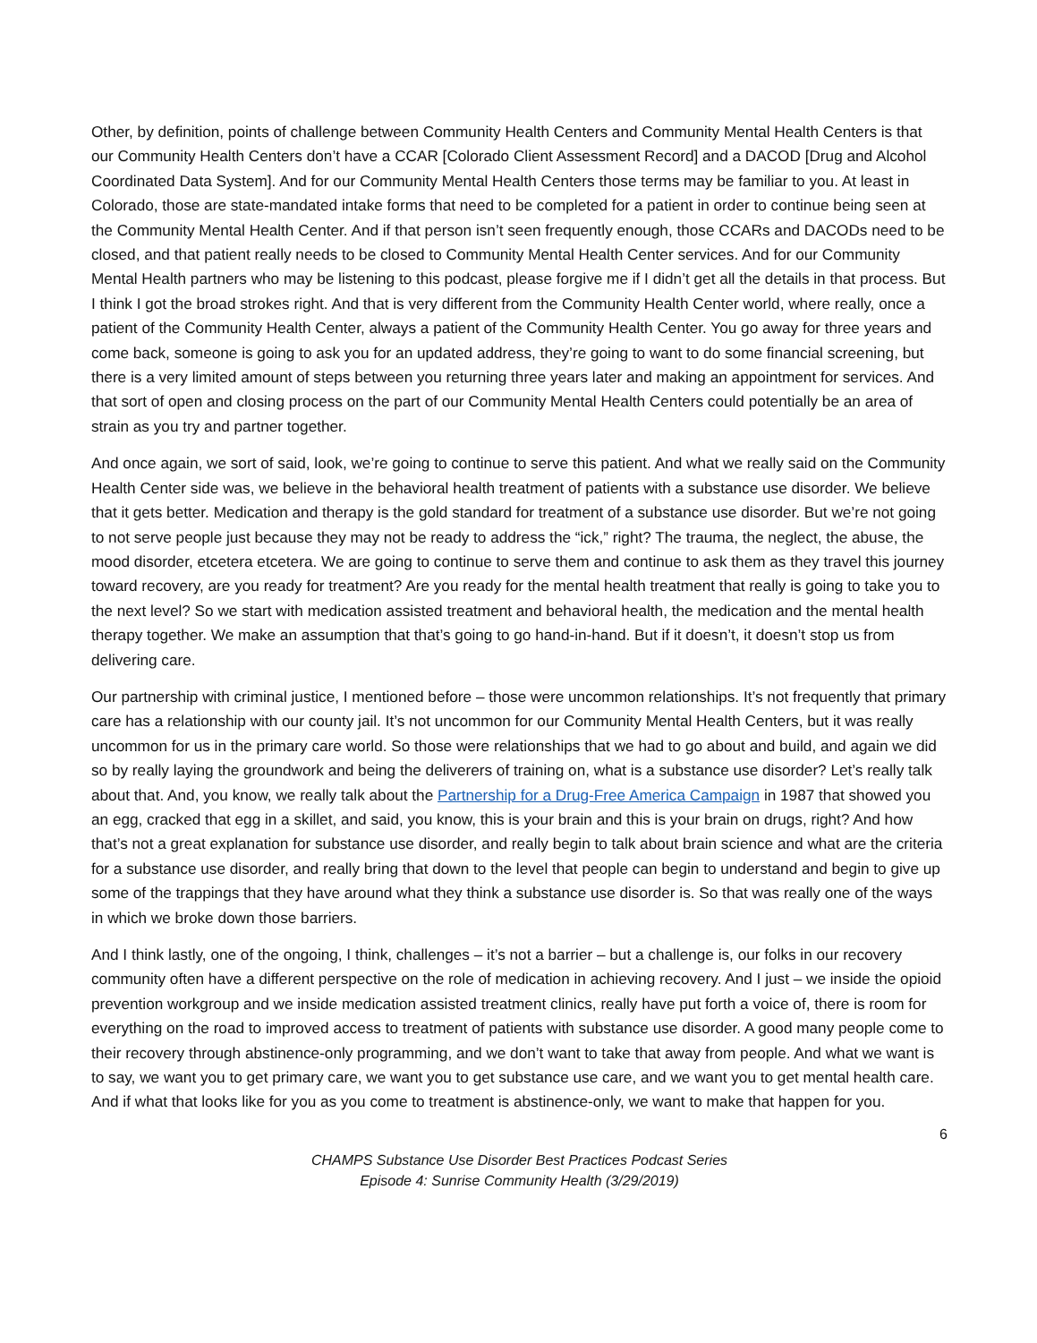Other, by definition, points of challenge between Community Health Centers and Community Mental Health Centers is that our Community Health Centers don’t have a CCAR [Colorado Client Assessment Record] and a DACOD [Drug and Alcohol Coordinated Data System]. And for our Community Mental Health Centers those terms may be familiar to you. At least in Colorado, those are state-mandated intake forms that need to be completed for a patient in order to continue being seen at the Community Mental Health Center. And if that person isn’t seen frequently enough, those CCARs and DACODs need to be closed, and that patient really needs to be closed to Community Mental Health Center services. And for our Community Mental Health partners who may be listening to this podcast, please forgive me if I didn’t get all the details in that process. But I think I got the broad strokes right. And that is very different from the Community Health Center world, where really, once a patient of the Community Health Center, always a patient of the Community Health Center. You go away for three years and come back, someone is going to ask you for an updated address, they’re going to want to do some financial screening, but there is a very limited amount of steps between you returning three years later and making an appointment for services. And that sort of open and closing process on the part of our Community Mental Health Centers could potentially be an area of strain as you try and partner together.
And once again, we sort of said, look, we’re going to continue to serve this patient. And what we really said on the Community Health Center side was, we believe in the behavioral health treatment of patients with a substance use disorder. We believe that it gets better. Medication and therapy is the gold standard for treatment of a substance use disorder. But we’re not going to not serve people just because they may not be ready to address the “ick,” right? The trauma, the neglect, the abuse, the mood disorder, etcetera etcetera. We are going to continue to serve them and continue to ask them as they travel this journey toward recovery, are you ready for treatment? Are you ready for the mental health treatment that really is going to take you to the next level? So we start with medication assisted treatment and behavioral health, the medication and the mental health therapy together. We make an assumption that that’s going to go hand-in-hand. But if it doesn’t, it doesn’t stop us from delivering care.
Our partnership with criminal justice, I mentioned before – those were uncommon relationships. It’s not frequently that primary care has a relationship with our county jail. It’s not uncommon for our Community Mental Health Centers, but it was really uncommon for us in the primary care world. So those were relationships that we had to go about and build, and again we did so by really laying the groundwork and being the deliverers of training on, what is a substance use disorder? Let’s really talk about that. And, you know, we really talk about the Partnership for a Drug-Free America Campaign in 1987 that showed you an egg, cracked that egg in a skillet, and said, you know, this is your brain and this is your brain on drugs, right? And how that’s not a great explanation for substance use disorder, and really begin to talk about brain science and what are the criteria for a substance use disorder, and really bring that down to the level that people can begin to understand and begin to give up some of the trappings that they have around what they think a substance use disorder is. So that was really one of the ways in which we broke down those barriers.
And I think lastly, one of the ongoing, I think, challenges – it’s not a barrier – but a challenge is, our folks in our recovery community often have a different perspective on the role of medication in achieving recovery. And I just – we inside the opioid prevention workgroup and we inside medication assisted treatment clinics, really have put forth a voice of, there is room for everything on the road to improved access to treatment of patients with substance use disorder. A good many people come to their recovery through abstinence-only programming, and we don’t want to take that away from people. And what we want is to say, we want you to get primary care, we want you to get substance use care, and we want you to get mental health care. And if what that looks like for you as you come to treatment is abstinence-only, we want to make that happen for you.
6
CHAMPS Substance Use Disorder Best Practices Podcast Series
Episode 4: Sunrise Community Health (3/29/2019)